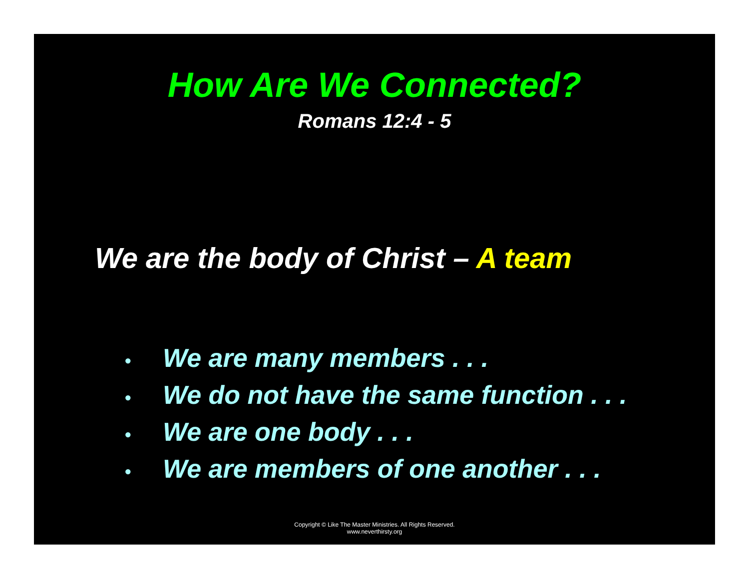How Are We Connected?
Romans 12:4 - 5
We are the body of Christ – A team
• We are many members . . .
• We do not have the same function . . .
• We are one body . . .
• We are members of one another . . .
Copyright © Like The Master Ministries. All Rights Reserved.
www.neverthirsty.org